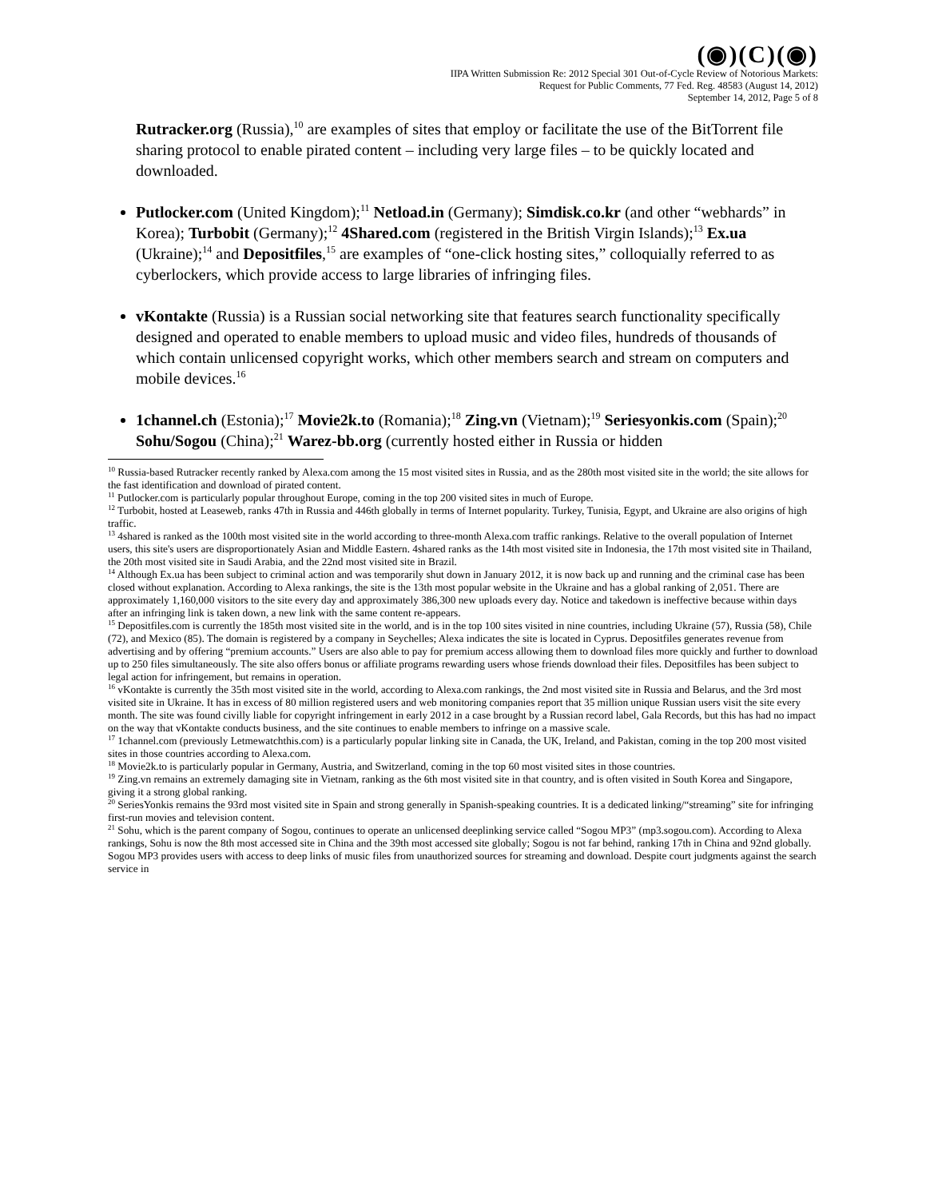(◉)(C)(◉)
IIPA Written Submission Re: 2012 Special 301 Out-of-Cycle Review of Notorious Markets:
Request for Public Comments, 77 Fed. Reg. 48583 (August 14, 2012)
September 14, 2012, Page 5 of 8
Rutracker.org (Russia),<sup>10</sup> are examples of sites that employ or facilitate the use of the BitTorrent file sharing protocol to enable pirated content – including very large files – to be quickly located and downloaded.
Putlocker.com (United Kingdom);<sup>11</sup> Netload.in (Germany); Simdisk.co.kr (and other “webhards” in Korea); Turbobit (Germany);<sup>12</sup> 4Shared.com (registered in the British Virgin Islands);<sup>13</sup> Ex.ua (Ukraine);<sup>14</sup> and Depositfiles,<sup>15</sup> are examples of “one-click hosting sites,” colloquially referred to as cyberlockers, which provide access to large libraries of infringing files.
vKontakte (Russia) is a Russian social networking site that features search functionality specifically designed and operated to enable members to upload music and video files, hundreds of thousands of which contain unlicensed copyright works, which other members search and stream on computers and mobile devices.<sup>16</sup>
1channel.ch (Estonia);<sup>17</sup> Movie2k.to (Romania);<sup>18</sup> Zing.vn (Vietnam);<sup>19</sup> Seriesyonkis.com (Spain);<sup>20</sup> Sohu/Sogou (China);<sup>21</sup> Warez-bb.org (currently hosted either in Russia or hidden
<sup>10</sup> Russia-based Rutracker recently ranked by Alexa.com among the 15 most visited sites in Russia, and as the 280th most visited site in the world; the site allows for the fast identification and download of pirated content.
<sup>11</sup> Putlocker.com is particularly popular throughout Europe, coming in the top 200 visited sites in much of Europe.
<sup>12</sup> Turbobit, hosted at Leaseweb, ranks 47th in Russia and 446th globally in terms of Internet popularity. Turkey, Tunisia, Egypt, and Ukraine are also origins of high traffic.
<sup>13</sup> 4shared is ranked as the 100th most visited site in the world according to three-month Alexa.com traffic rankings. Relative to the overall population of Internet users, this site's users are disproportionately Asian and Middle Eastern. 4shared ranks as the 14th most visited site in Indonesia, the 17th most visited site in Thailand, the 20th most visited site in Saudi Arabia, and the 22nd most visited site in Brazil.
<sup>14</sup> Although Ex.ua has been subject to criminal action and was temporarily shut down in January 2012, it is now back up and running and the criminal case has been closed without explanation. According to Alexa rankings, the site is the 13th most popular website in the Ukraine and has a global ranking of 2,051. There are approximately 1,160,000 visitors to the site every day and approximately 386,300 new uploads every day. Notice and takedown is ineffective because within days after an infringing link is taken down, a new link with the same content re-appears.
<sup>15</sup> Depositfiles.com is currently the 185th most visited site in the world, and is in the top 100 sites visited in nine countries, including Ukraine (57), Russia (58), Chile (72), and Mexico (85). The domain is registered by a company in Seychelles; Alexa indicates the site is located in Cyprus. Depositfiles generates revenue from advertising and by offering “premium accounts.” Users are also able to pay for premium access allowing them to download files more quickly and further to download up to 250 files simultaneously. The site also offers bonus or affiliate programs rewarding users whose friends download their files. Depositfiles has been subject to legal action for infringement, but remains in operation.
<sup>16</sup> vKontakte is currently the 35th most visited site in the world, according to Alexa.com rankings, the 2nd most visited site in Russia and Belarus, and the 3rd most visited site in Ukraine. It has in excess of 80 million registered users and web monitoring companies report that 35 million unique Russian users visit the site every month. The site was found civilly liable for copyright infringement in early 2012 in a case brought by a Russian record label, Gala Records, but this has had no impact on the way that vKontakte conducts business, and the site continues to enable members to infringe on a massive scale.
<sup>17</sup> 1channel.com (previously Letmewatchthis.com) is a particularly popular linking site in Canada, the UK, Ireland, and Pakistan, coming in the top 200 most visited sites in those countries according to Alexa.com.
<sup>18</sup> Movie2k.to is particularly popular in Germany, Austria, and Switzerland, coming in the top 60 most visited sites in those countries.
<sup>19</sup> Zing.vn remains an extremely damaging site in Vietnam, ranking as the 6th most visited site in that country, and is often visited in South Korea and Singapore, giving it a strong global ranking.
<sup>20</sup> SeriesYonkis remains the 93rd most visited site in Spain and strong generally in Spanish-speaking countries. It is a dedicated linking/“streaming” site for infringing first-run movies and television content.
<sup>21</sup> Sohu, which is the parent company of Sogou, continues to operate an unlicensed deeplinking service called “Sogou MP3” (mp3.sogou.com). According to Alexa rankings, Sohu is now the 8th most accessed site in China and the 39th most accessed site globally; Sogou is not far behind, ranking 17th in China and 92nd globally. Sogou MP3 provides users with access to deep links of music files from unauthorized sources for streaming and download. Despite court judgments against the search service in